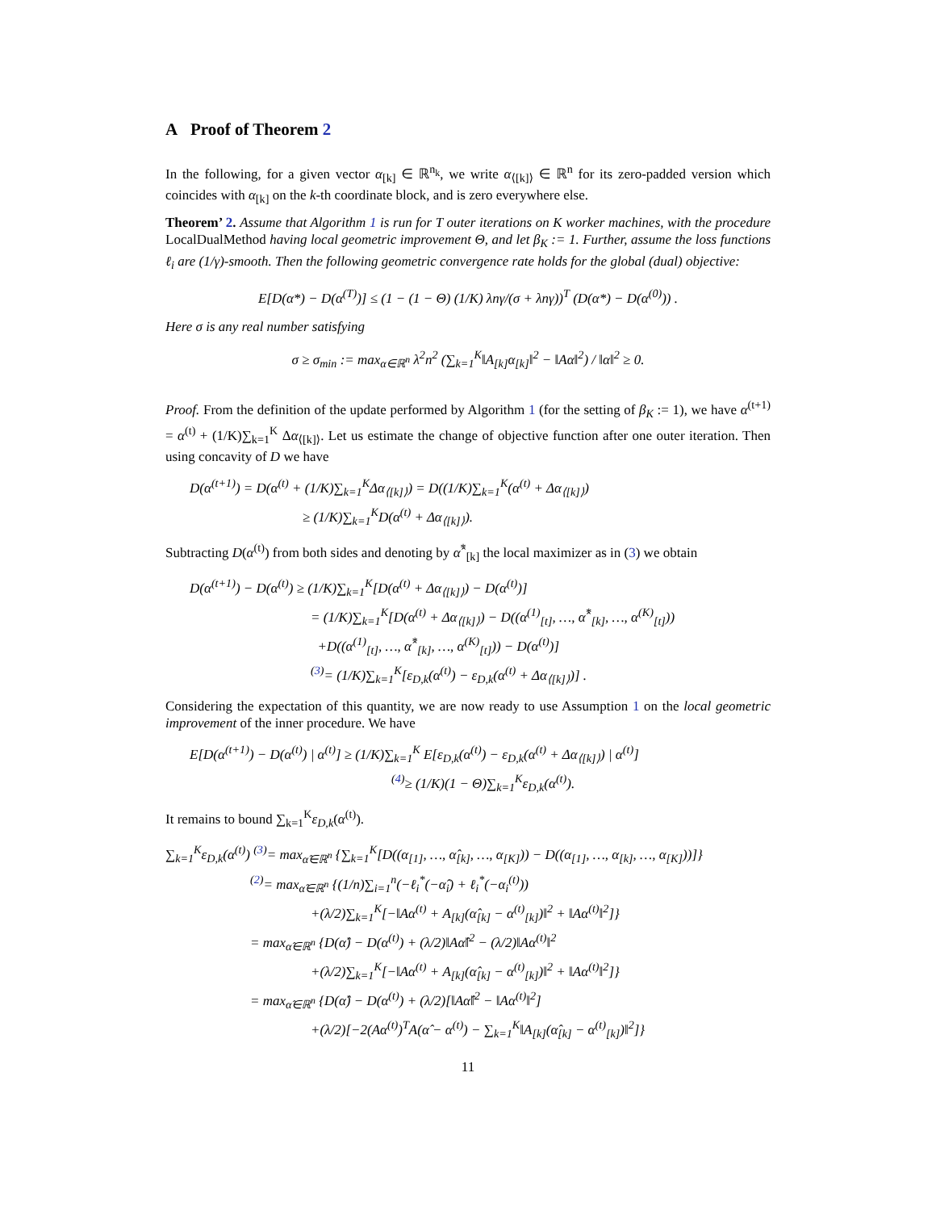A Proof of Theorem 2
In the following, for a given vector α<sub>[k]</sub> ∈ ℝ<sup>n<sub>k</sub></sup>, we write α<sub>⟨[k]⟩</sub> ∈ ℝ<sup>n</sup> for its zero-padded version which coincides with α<sub>[k]</sub> on the k-th coordinate block, and is zero everywhere else.
Theorem’ 2. Assume that Algorithm 1 is run for T outer iterations on K worker machines, with the procedure LocalDualMethod having local geometric improvement Θ, and let β<sub>K</sub> := 1. Further, assume the loss functions ℓ<sub>i</sub> are (1/γ)-smooth. Then the following geometric convergence rate holds for the global (dual) objective:
E[D(α*) − D(α<sup>(T)</sup>)] ≤ (1 − (1 − Θ) (1/K) λnγ/(σ + λnγ))<sup>T</sup> (D(α*) − D(α<sup>(0)</sup>)) .
Here σ is any real number satisfying
σ ≥ σ<sub>min</sub> := max<sub>α∈ℝ<sup>n</sup></sub> λ<sup>2</sup>n<sup>2</sup> (∑<sub>k=1</sub><sup>K</sup>‖A<sub>[k]</sub>α<sub>[k]</sub>‖<sup>2</sup> − ‖Aα‖<sup>2</sup>) / ‖α‖<sup>2</sup> ≥ 0.
Proof. From the definition of the update performed by Algorithm 1 (for the setting of β<sub>K</sub> := 1), we have α<sup>(t+1)</sup> = α<sup>(t)</sup> + (1/K)∑<sub>k=1</sub><sup>K</sup> Δα<sub>⟨[k]⟩</sub>. Let us estimate the change of objective function after one outer iteration. Then using concavity of D we have
D(α<sup>(t+1)</sup>) = D(α<sup>(t)</sup> + (1/K)∑<sub>k=1</sub><sup>K</sup>Δα<sub>⟨[k]⟩</sub>) = D((1/K)∑<sub>k=1</sub><sup>K</sup>(α<sup>(t)</sup> + Δα<sub>⟨[k]⟩</sub>)
≥ (1/K)∑<sub>k=1</sub><sup>K</sup>D(α<sup>(t)</sup> + Δα<sub>⟨[k]⟩</sub>).
Subtracting D(α<sup>(t)</sup>) from both sides and denoting by α̂<sup>*</sup><sub>[k]</sub> the local maximizer as in (3) we obtain
D(α<sup>(t+1)</sup>) − D(α<sup>(t)</sup>) ≥ (1/K)∑<sub>k=1</sub><sup>K</sup>[D(α<sup>(t)</sup> + Δα<sub>⟨[k]⟩</sub>) − D(α<sup>(t)</sup>)]
= (1/K)∑<sub>k=1</sub><sup>K</sup>[D(α<sup>(t)</sup> + Δα<sub>⟨[k]⟩</sub>) − D((α<sup>(1)</sup><sub>[t]</sub>, …, α̂<sup>*</sup><sub>[k]</sub>, …, α<sup>(K)</sup><sub>[t]</sub>))
+D((α<sup>(1)</sup><sub>[t]</sub>, …, α̂<sup>*</sup><sub>[k]</sub>, …, α<sup>(K)</sup><sub>[t]</sub>)) − D(α<sup>(t)</sup>)]
<sup>(3)</sup>= (1/K)∑<sub>k=1</sub><sup>K</sup>[ε<sub>D,k</sub>(α<sup>(t)</sup>) − ε<sub>D,k</sub>(α<sup>(t)</sup> + Δα<sub>⟨[k]⟩</sub>)] .
Considering the expectation of this quantity, we are now ready to use Assumption 1 on the local geometric improvement of the inner procedure. We have
E[D(α<sup>(t+1)</sup>) − D(α<sup>(t)</sup>) | α<sup>(t)</sup>] ≥ (1/K)∑<sub>k=1</sub><sup>K</sup> E[ε<sub>D,k</sub>(α<sup>(t)</sup>) − ε<sub>D,k</sub>(α<sup>(t)</sup> + Δα<sub>⟨[k]⟩</sub>) | α<sup>(t)</sup>]
<sup>(4)</sup>≥ (1/K)(1 − Θ)∑<sub>k=1</sub><sup>K</sup>ε<sub>D,k</sub>(α<sup>(t)</sup>).
It remains to bound ∑<sub>k=1</sub><sup>K</sup>ε<sub>D,k</sub>(α<sup>(t)</sup>).
∑<sub>k=1</sub><sup>K</sup>ε<sub>D,k</sub>(α<sup>(t)</sup>) <sup>(3)</sup>= max<sub>α̂∈ℝ<sup>n</sup></sub> {∑<sub>k=1</sub><sup>K</sup>[D((α<sub>[1]</sub>, …, α̂<sub>[k]</sub>, …, α<sub>[K]</sub>)) − D((α<sub>[1]</sub>, …, α<sub>[k]</sub>, …, α<sub>[K]</sub>))]}
<sup>(2)</sup>= max<sub>α̂∈ℝ<sup>n</sup></sub> {(1/n)∑<sub>i=1</sub><sup>n</sup>(−ℓ<sub>i</sub><sup>*</sup>(−α̂<sub>i</sub>) + ℓ<sub>i</sub><sup>*</sup>(−α<sub>i</sub><sup>(t)</sup>))
+(λ/2)∑<sub>k=1</sub><sup>K</sup>[−‖Aα<sup>(t)</sup> + A<sub>[k]</sub>(α̂<sub>[k]</sub> − α<sup>(t)</sup><sub>[k]</sub>)‖<sup>2</sup> + ‖Aα<sup>(t)</sup>‖<sup>2</sup>]}
= max<sub>α̂∈ℝ<sup>n</sup></sub> {D(α̂) − D(α<sup>(t)</sup>) + (λ/2)‖Aα̂‖<sup>2</sup> − (λ/2)‖Aα<sup>(t)</sup>‖<sup>2</sup>
+(λ/2)∑<sub>k=1</sub><sup>K</sup>[−‖Aα<sup>(t)</sup> + A<sub>[k]</sub>(α̂<sub>[k]</sub> − α<sup>(t)</sup><sub>[k]</sub>)‖<sup>2</sup> + ‖Aα<sup>(t)</sup>‖<sup>2</sup>]}
= max<sub>α̂∈ℝ<sup>n</sup></sub> {D(α̂) − D(α<sup>(t)</sup>) + (λ/2)[‖Aα̂‖<sup>2</sup> − ‖Aα<sup>(t)</sup>‖<sup>2</sup>]
+(λ/2)[−2(Aα<sup>(t)</sup>)<sup>T</sup>A(α̂ − α<sup>(t)</sup>) − ∑<sub>k=1</sub><sup>K</sup>‖A<sub>[k]</sub>(α̂<sub>[k]</sub> − α<sup>(t)</sup><sub>[k]</sub>)‖<sup>2</sup>]}
11